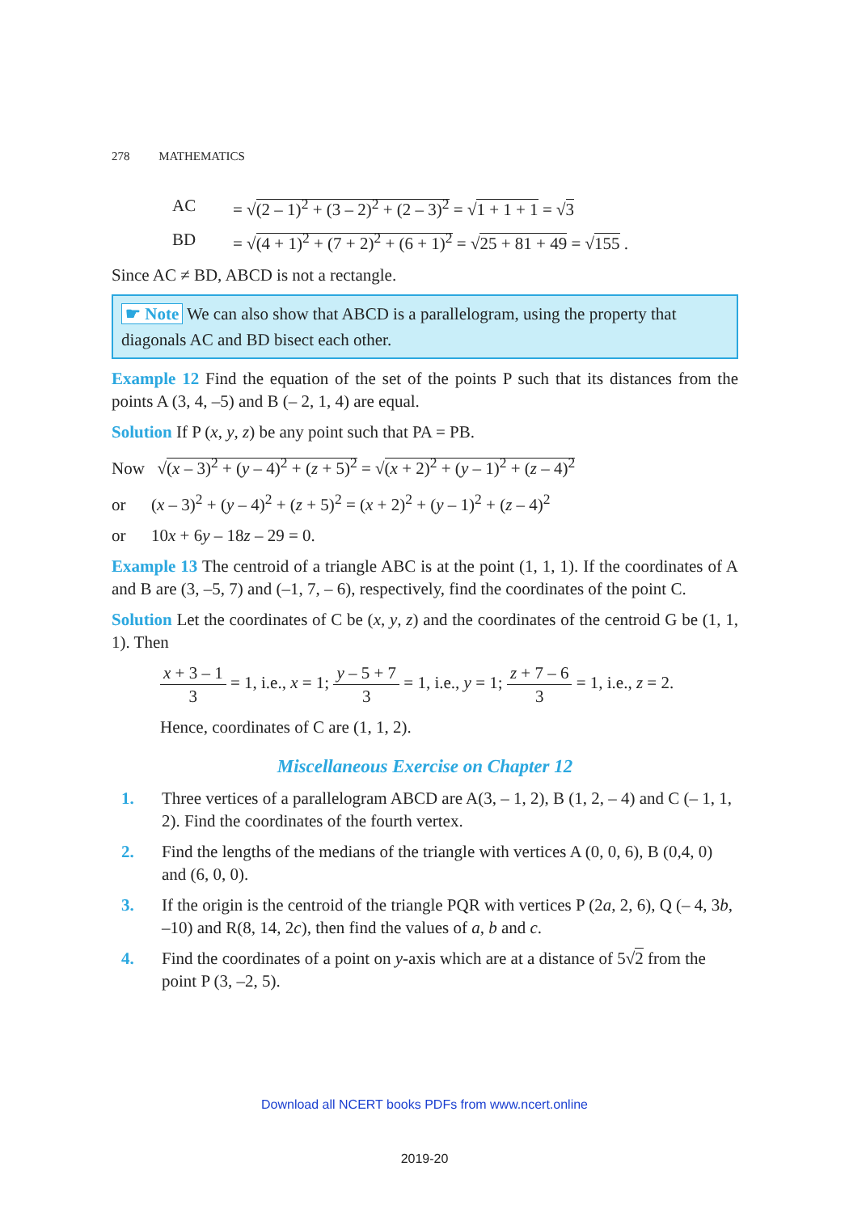278 MATHEMATICS
AC = √(2 – 1)<sup>2</sup> + (3 – 2)<sup>2</sup> + (2 – 3)<sup>2</sup> = √1 + 1 + 1 = √3
BD = √(4 + 1)<sup>2</sup> + (7 + 2)<sup>2</sup> + (6 + 1)<sup>2</sup> = √25 + 81 + 49 = √155 .
Since AC ≠ BD, ABCD is not a rectangle.
☛ Note We can also show that ABCD is a parallelogram, using the property that diagonals AC and BD bisect each other.
Example 12 Find the equation of the set of the points P such that its distances from the points A (3, 4, –5) and B (– 2, 1, 4) are equal.
Solution If P (x, y, z) be any point such that PA = PB.
Now √(x – 3)<sup>2</sup> + (y – 4)<sup>2</sup> + (z + 5)<sup>2</sup> = √(x + 2)<sup>2</sup> + (y – 1)<sup>2</sup> + (z – 4)<sup>2</sup>
or (x – 3)<sup>2</sup> + (y – 4)<sup>2</sup> + (z + 5)<sup>2</sup> = (x + 2)<sup>2</sup> + (y – 1)<sup>2</sup> + (z – 4)<sup>2</sup>
or 10x + 6y – 18z – 29 = 0.
Example 13 The centroid of a triangle ABC is at the point (1, 1, 1). If the coordinates of A and B are (3, –5, 7) and (–1, 7, – 6), respectively, find the coordinates of the point C.
Solution Let the coordinates of C be (x, y, z) and the coordinates of the centroid G be (1, 1, 1). Then
x + 3 – 1 3 = 1, i.e., x = 1; y – 5 + 7 3 = 1, i.e., y = 1; z + 7 – 6 3 = 1, i.e., z = 2.
Hence, coordinates of C are (1, 1, 2).
Miscellaneous Exercise on Chapter 12
1. Three vertices of a parallelogram ABCD are A(3, – 1, 2), B (1, 2, – 4) and C (– 1, 1, 2). Find the coordinates of the fourth vertex.
2. Find the lengths of the medians of the triangle with vertices A (0, 0, 6), B (0,4, 0) and (6, 0, 0).
3. If the origin is the centroid of the triangle PQR with vertices P (2a, 2, 6), Q (– 4, 3b, –10) and R(8, 14, 2c), then find the values of a, b and c.
4. Find the coordinates of a point on y-axis which are at a distance of 5√2 from the point P (3, –2, 5).
Download all NCERT books PDFs from www.ncert.online
2019-20